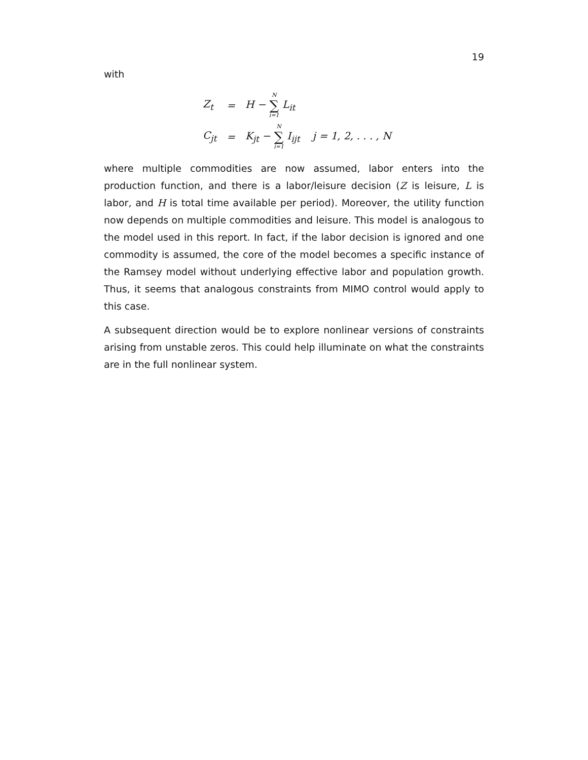19
with
| Z<sub>t</sub> | = | H − N ∑ i=1 L<sub>it</sub> |
| C<sub>jt</sub> | = | K<sub>jt</sub> − N ∑ i=1 I<sub>ijt</sub> j = 1, 2, . . . , N |
where multiple commodities are now assumed, labor enters into the production function, and there is a labor/leisure decision (Z is leisure, L is labor, and H is total time available per period). Moreover, the utility function now depends on multiple commodities and leisure. This model is analogous to the model used in this report. In fact, if the labor decision is ignored and one commodity is assumed, the core of the model becomes a specific instance of the Ramsey model without underlying effective labor and population growth. Thus, it seems that analogous constraints from MIMO control would apply to this case.
A subsequent direction would be to explore nonlinear versions of constraints arising from unstable zeros. This could help illuminate on what the constraints are in the full nonlinear system.